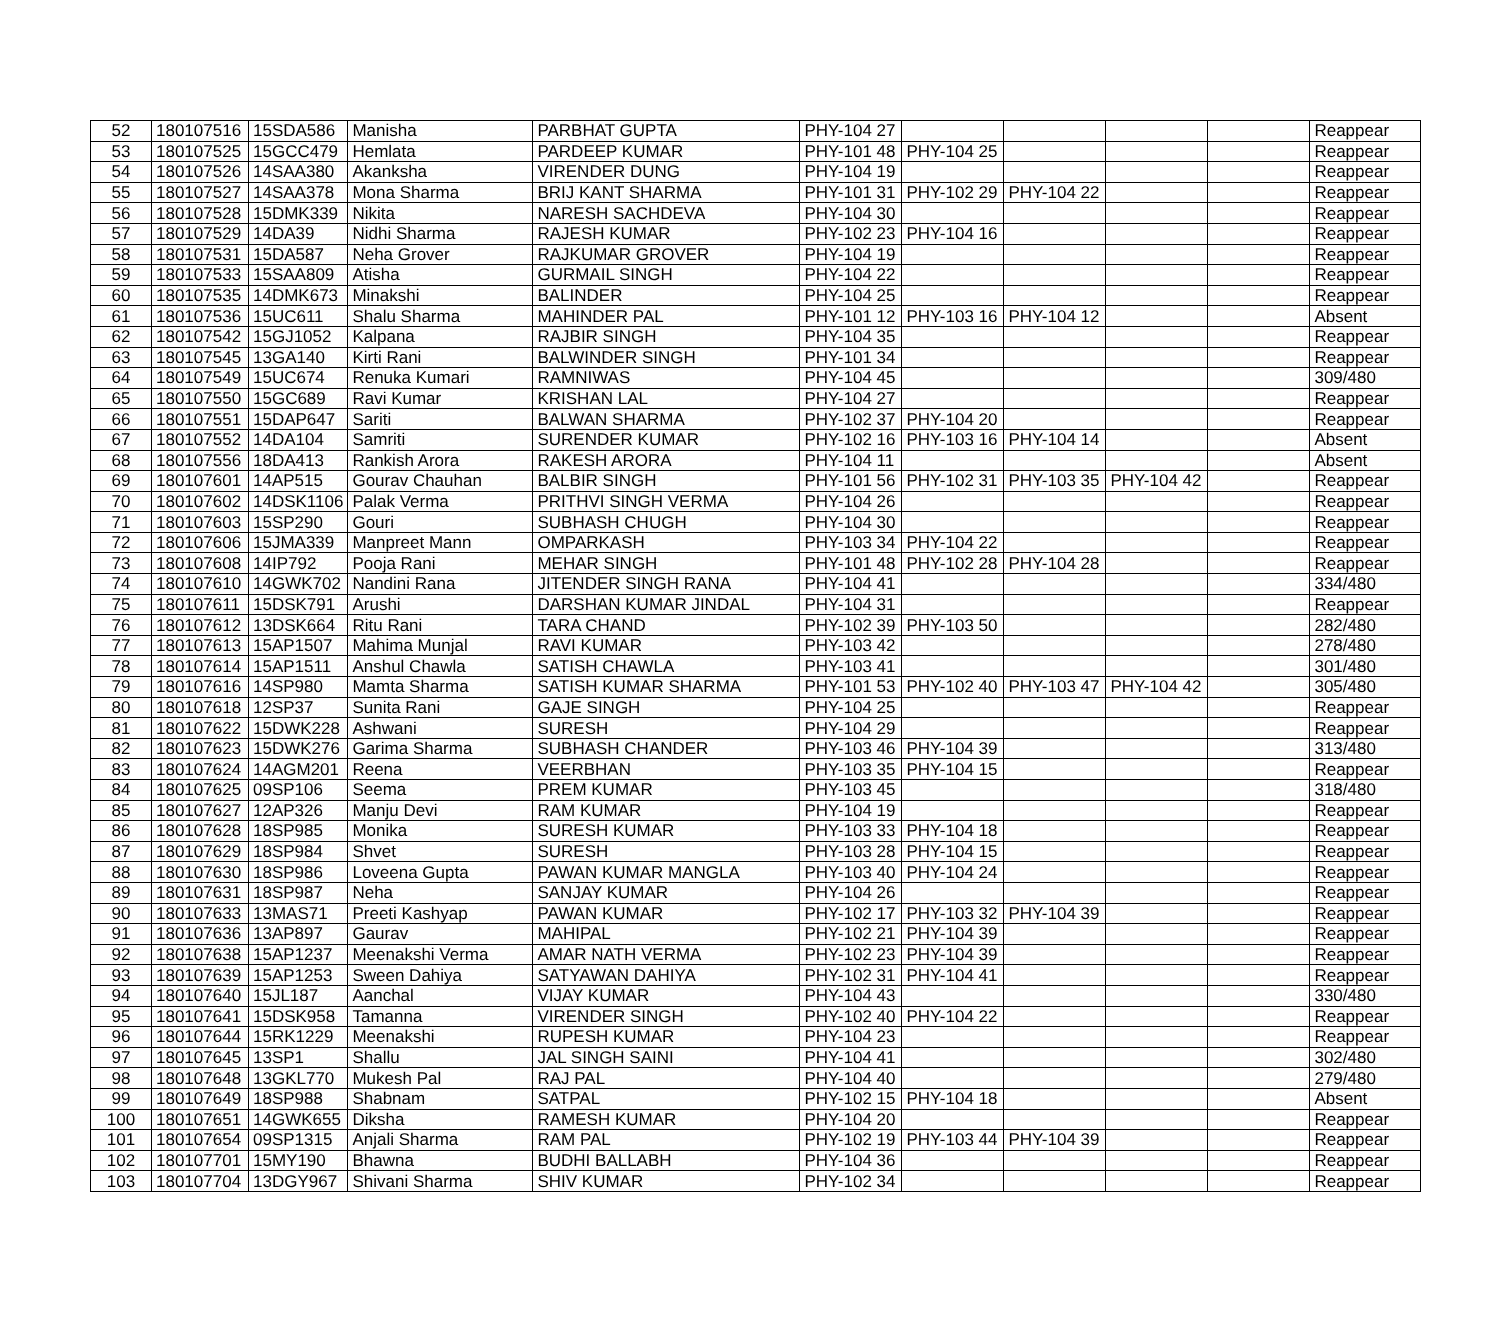| 52 | 180107516 | 15SDA586 | Manisha | PARBHAT GUPTA | PHY-104 27 | | | | | Reappear |
| 53 | 180107525 | 15GCC479 | Hemlata | PARDEEP KUMAR | PHY-101 48 | PHY-104 25 | | | | Reappear |
| 54 | 180107526 | 14SAA380 | Akanksha | VIRENDER DUNG | PHY-104 19 | | | | | Reappear |
| 55 | 180107527 | 14SAA378 | Mona Sharma | BRIJ KANT SHARMA | PHY-101 31 | PHY-102 29 | PHY-104 22 | | | Reappear |
| 56 | 180107528 | 15DMK339 | Nikita | NARESH SACHDEVA | PHY-104 30 | | | | | Reappear |
| 57 | 180107529 | 14DA39 | Nidhi Sharma | RAJESH KUMAR | PHY-102 23 | PHY-104 16 | | | | Reappear |
| 58 | 180107531 | 15DA587 | Neha Grover | RAJKUMAR GROVER | PHY-104 19 | | | | | Reappear |
| 59 | 180107533 | 15SAA809 | Atisha | GURMAIL SINGH | PHY-104 22 | | | | | Reappear |
| 60 | 180107535 | 14DMK673 | Minakshi | BALINDER | PHY-104 25 | | | | | Reappear |
| 61 | 180107536 | 15UC611 | Shalu Sharma | MAHINDER PAL | PHY-101 12 | PHY-103 16 | PHY-104 12 | | | Absent |
| 62 | 180107542 | 15GJ1052 | Kalpana | RAJBIR SINGH | PHY-104 35 | | | | | Reappear |
| 63 | 180107545 | 13GA140 | Kirti Rani | BALWINDER SINGH | PHY-101 34 | | | | | Reappear |
| 64 | 180107549 | 15UC674 | Renuka Kumari | RAMNIWAS | PHY-104 45 | | | | | 309/480 |
| 65 | 180107550 | 15GC689 | Ravi Kumar | KRISHAN LAL | PHY-104 27 | | | | | Reappear |
| 66 | 180107551 | 15DAP647 | Sariti | BALWAN SHARMA | PHY-102 37 | PHY-104 20 | | | | Reappear |
| 67 | 180107552 | 14DA104 | Samriti | SURENDER KUMAR | PHY-102 16 | PHY-103 16 | PHY-104 14 | | | Absent |
| 68 | 180107556 | 18DA413 | Rankish Arora | RAKESH ARORA | PHY-104 11 | | | | | Absent |
| 69 | 180107601 | 14AP515 | Gourav Chauhan | BALBIR SINGH | PHY-101 56 | PHY-102 31 | PHY-103 35 | PHY-104 42 | | Reappear |
| 70 | 180107602 | 14DSK1106 | Palak Verma | PRITHVI SINGH VERMA | PHY-104 26 | | | | | Reappear |
| 71 | 180107603 | 15SP290 | Gouri | SUBHASH CHUGH | PHY-104 30 | | | | | Reappear |
| 72 | 180107606 | 15JMA339 | Manpreet Mann | OMPARKASH | PHY-103 34 | PHY-104 22 | | | | Reappear |
| 73 | 180107608 | 14IP792 | Pooja Rani | MEHAR SINGH | PHY-101 48 | PHY-102 28 | PHY-104 28 | | | Reappear |
| 74 | 180107610 | 14GWK702 | Nandini Rana | JITENDER SINGH RANA | PHY-104 41 | | | | | 334/480 |
| 75 | 180107611 | 15DSK791 | Arushi | DARSHAN KUMAR JINDAL | PHY-104 31 | | | | | Reappear |
| 76 | 180107612 | 13DSK664 | Ritu Rani | TARA CHAND | PHY-102 39 | PHY-103 50 | | | | 282/480 |
| 77 | 180107613 | 15AP1507 | Mahima Munjal | RAVI KUMAR | PHY-103 42 | | | | | 278/480 |
| 78 | 180107614 | 15AP1511 | Anshul Chawla | SATISH CHAWLA | PHY-103 41 | | | | | 301/480 |
| 79 | 180107616 | 14SP980 | Mamta Sharma | SATISH KUMAR SHARMA | PHY-101 53 | PHY-102 40 | PHY-103 47 | PHY-104 42 | | 305/480 |
| 80 | 180107618 | 12SP37 | Sunita Rani | GAJE SINGH | PHY-104 25 | | | | | Reappear |
| 81 | 180107622 | 15DWK228 | Ashwani | SURESH | PHY-104 29 | | | | | Reappear |
| 82 | 180107623 | 15DWK276 | Garima Sharma | SUBHASH CHANDER | PHY-103 46 | PHY-104 39 | | | | 313/480 |
| 83 | 180107624 | 14AGM201 | Reena | VEERBHAN | PHY-103 35 | PHY-104 15 | | | | Reappear |
| 84 | 180107625 | 09SP106 | Seema | PREM KUMAR | PHY-103 45 | | | | | 318/480 |
| 85 | 180107627 | 12AP326 | Manju Devi | RAM KUMAR | PHY-104 19 | | | | | Reappear |
| 86 | 180107628 | 18SP985 | Monika | SURESH KUMAR | PHY-103 33 | PHY-104 18 | | | | Reappear |
| 87 | 180107629 | 18SP984 | Shvet | SURESH | PHY-103 28 | PHY-104 15 | | | | Reappear |
| 88 | 180107630 | 18SP986 | Loveena Gupta | PAWAN KUMAR MANGLA | PHY-103 40 | PHY-104 24 | | | | Reappear |
| 89 | 180107631 | 18SP987 | Neha | SANJAY KUMAR | PHY-104 26 | | | | | Reappear |
| 90 | 180107633 | 13MAS71 | Preeti Kashyap | PAWAN KUMAR | PHY-102 17 | PHY-103 32 | PHY-104 39 | | | Reappear |
| 91 | 180107636 | 13AP897 | Gaurav | MAHIPAL | PHY-102 21 | PHY-104 39 | | | | Reappear |
| 92 | 180107638 | 15AP1237 | Meenakshi Verma | AMAR NATH VERMA | PHY-102 23 | PHY-104 39 | | | | Reappear |
| 93 | 180107639 | 15AP1253 | Sween Dahiya | SATYAWAN DAHIYA | PHY-102 31 | PHY-104 41 | | | | Reappear |
| 94 | 180107640 | 15JL187 | Aanchal | VIJAY KUMAR | PHY-104 43 | | | | | 330/480 |
| 95 | 180107641 | 15DSK958 | Tamanna | VIRENDER SINGH | PHY-102 40 | PHY-104 22 | | | | Reappear |
| 96 | 180107644 | 15RK1229 | Meenakshi | RUPESH KUMAR | PHY-104 23 | | | | | Reappear |
| 97 | 180107645 | 13SP1 | Shallu | JAL SINGH SAINI | PHY-104 41 | | | | | 302/480 |
| 98 | 180107648 | 13GKL770 | Mukesh Pal | RAJ PAL | PHY-104 40 | | | | | 279/480 |
| 99 | 180107649 | 18SP988 | Shabnam | SATPAL | PHY-102 15 | PHY-104 18 | | | | Absent |
| 100 | 180107651 | 14GWK655 | Diksha | RAMESH KUMAR | PHY-104 20 | | | | | Reappear |
| 101 | 180107654 | 09SP1315 | Anjali Sharma | RAM PAL | PHY-102 19 | PHY-103 44 | PHY-104 39 | | | Reappear |
| 102 | 180107701 | 15MY190 | Bhawna | BUDHI BALLABH | PHY-104 36 | | | | | Reappear |
| 103 | 180107704 | 13DGY967 | Shivani Sharma | SHIV KUMAR | PHY-102 34 | | | | | Reappear |